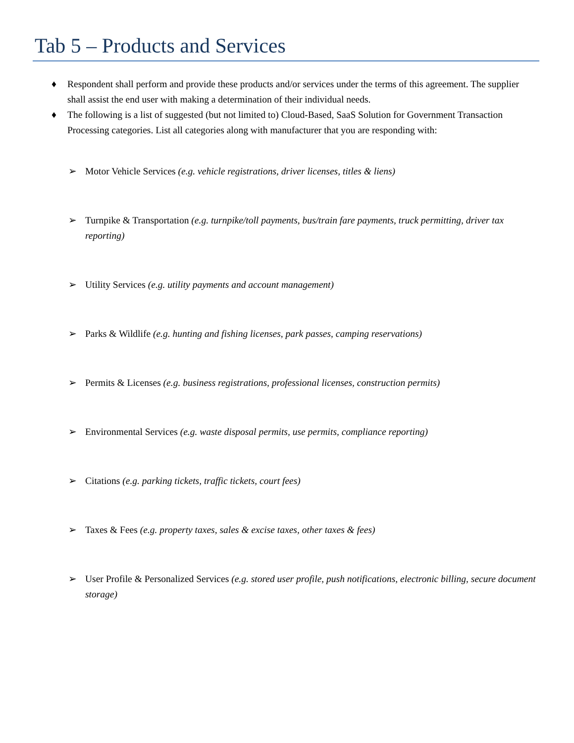Tab 5 – Products and Services
♦ Respondent shall perform and provide these products and/or services under the terms of this agreement. The supplier shall assist the end user with making a determination of their individual needs.
♦ The following is a list of suggested (but not limited to) Cloud-Based, SaaS Solution for Government Transaction Processing categories. List all categories along with manufacturer that you are responding with:
➢ Motor Vehicle Services (e.g. vehicle registrations, driver licenses, titles & liens)
➢ Turnpike & Transportation (e.g. turnpike/toll payments, bus/train fare payments, truck permitting, driver tax reporting)
➢ Utility Services (e.g. utility payments and account management)
➢ Parks & Wildlife (e.g. hunting and fishing licenses, park passes, camping reservations)
➢ Permits & Licenses (e.g. business registrations, professional licenses, construction permits)
➢ Environmental Services (e.g. waste disposal permits, use permits, compliance reporting)
➢ Citations (e.g. parking tickets, traffic tickets, court fees)
➢ Taxes & Fees (e.g. property taxes, sales & excise taxes, other taxes & fees)
➢ User Profile & Personalized Services (e.g. stored user profile, push notifications, electronic billing, secure document storage)